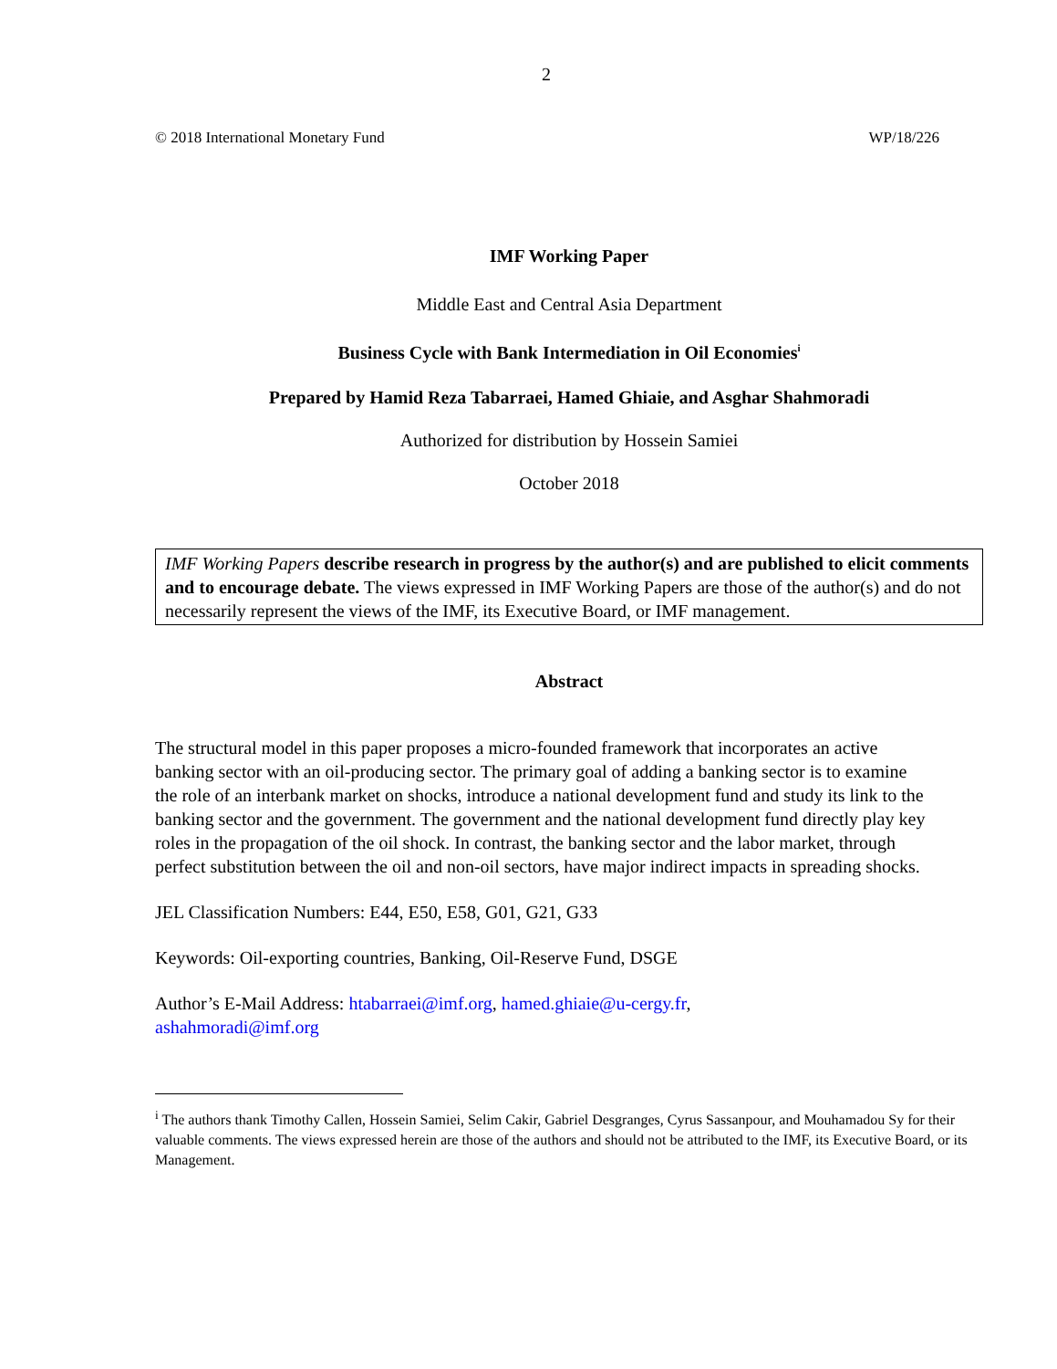2
© 2018 International Monetary Fund WP/18/226
IMF Working Paper
Middle East and Central Asia Department
Business Cycle with Bank Intermediation in Oil Economies<sup>i</sup>
Prepared by Hamid Reza Tabarraei, Hamed Ghiaie, and Asghar Shahmoradi
Authorized for distribution by Hossein Samiei
October 2018
IMF Working Papers describe research in progress by the author(s) and are published to elicit comments and to encourage debate. The views expressed in IMF Working Papers are those of the author(s) and do not necessarily represent the views of the IMF, its Executive Board, or IMF management.
Abstract
The structural model in this paper proposes a micro-founded framework that incorporates an active banking sector with an oil-producing sector. The primary goal of adding a banking sector is to examine the role of an interbank market on shocks, introduce a national development fund and study its link to the banking sector and the government. The government and the national development fund directly play key roles in the propagation of the oil shock. In contrast, the banking sector and the labor market, through perfect substitution between the oil and non-oil sectors, have major indirect impacts in spreading shocks.
JEL Classification Numbers: E44, E50, E58, G01, G21, G33
Keywords: Oil-exporting countries, Banking, Oil-Reserve Fund, DSGE
Author’s E-Mail Address: htabarraei@imf.org, hamed.ghiaie@u-cergy.fr,
ashahmoradi@imf.org
<sup>i</sup> The authors thank Timothy Callen, Hossein Samiei, Selim Cakir, Gabriel Desgranges, Cyrus Sassanpour, and Mouhamadou Sy for their valuable comments. The views expressed herein are those of the authors and should not be attributed to the IMF, its Executive Board, or its Management.